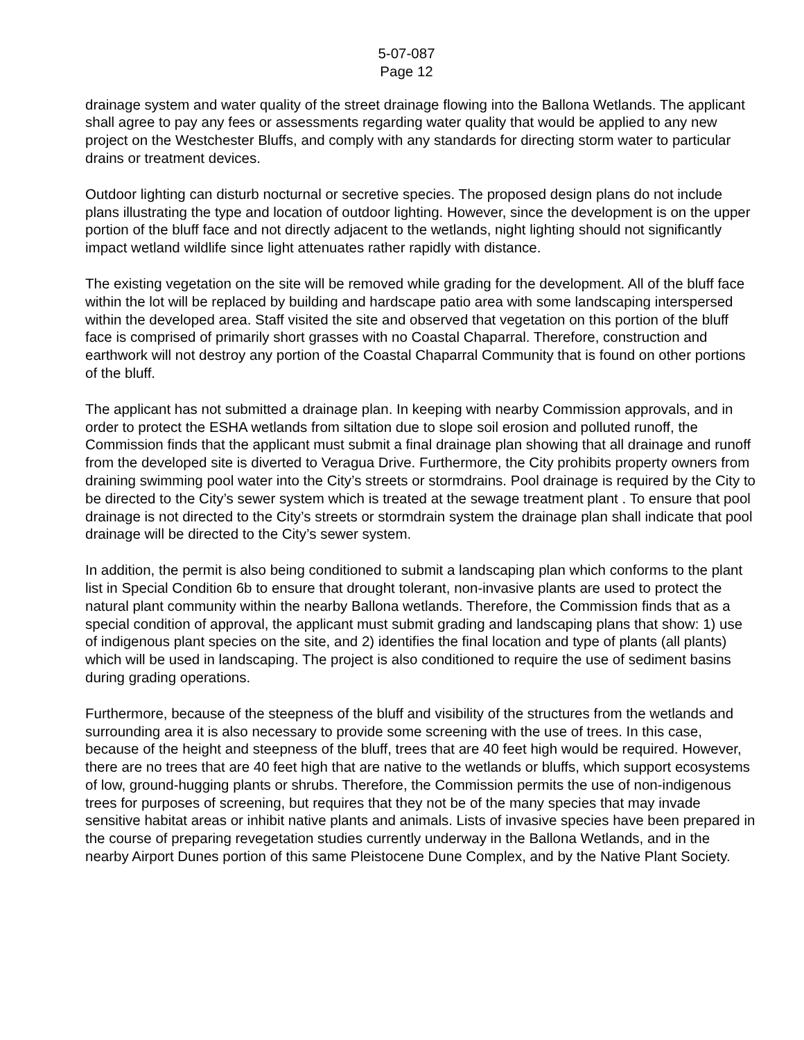5-07-087
Page 12
drainage system and water quality of the street drainage flowing into the Ballona Wetlands. The applicant shall agree to pay any fees or assessments regarding water quality that would be applied to any new project on the Westchester Bluffs, and comply with any standards for directing storm water to particular drains or treatment devices.
Outdoor lighting can disturb nocturnal or secretive species. The proposed design plans do not include plans illustrating the type and location of outdoor lighting. However, since the development is on the upper portion of the bluff face and not directly adjacent to the wetlands, night lighting should not significantly impact wetland wildlife since light attenuates rather rapidly with distance.
The existing vegetation on the site will be removed while grading for the development. All of the bluff face within the lot will be replaced by building and hardscape patio area with some landscaping interspersed within the developed area. Staff visited the site and observed that vegetation on this portion of the bluff face is comprised of primarily short grasses with no Coastal Chaparral. Therefore, construction and earthwork will not destroy any portion of the Coastal Chaparral Community that is found on other portions of the bluff.
The applicant has not submitted a drainage plan. In keeping with nearby Commission approvals, and in order to protect the ESHA wetlands from siltation due to slope soil erosion and polluted runoff, the Commission finds that the applicant must submit a final drainage plan showing that all drainage and runoff from the developed site is diverted to Veragua Drive. Furthermore, the City prohibits property owners from draining swimming pool water into the City’s streets or stormdrains. Pool drainage is required by the City to be directed to the City’s sewer system which is treated at the sewage treatment plant . To ensure that pool drainage is not directed to the City’s streets or stormdrain system the drainage plan shall indicate that pool drainage will be directed to the City’s sewer system.
In addition, the permit is also being conditioned to submit a landscaping plan which conforms to the plant list in Special Condition 6b to ensure that drought tolerant, non-invasive plants are used to protect the natural plant community within the nearby Ballona wetlands. Therefore, the Commission finds that as a special condition of approval, the applicant must submit grading and landscaping plans that show: 1) use of indigenous plant species on the site, and 2) identifies the final location and type of plants (all plants) which will be used in landscaping. The project is also conditioned to require the use of sediment basins during grading operations.
Furthermore, because of the steepness of the bluff and visibility of the structures from the wetlands and surrounding area it is also necessary to provide some screening with the use of trees. In this case, because of the height and steepness of the bluff, trees that are 40 feet high would be required. However, there are no trees that are 40 feet high that are native to the wetlands or bluffs, which support ecosystems of low, ground-hugging plants or shrubs. Therefore, the Commission permits the use of non-indigenous trees for purposes of screening, but requires that they not be of the many species that may invade sensitive habitat areas or inhibit native plants and animals. Lists of invasive species have been prepared in the course of preparing revegetation studies currently underway in the Ballona Wetlands, and in the nearby Airport Dunes portion of this same Pleistocene Dune Complex, and by the Native Plant Society.